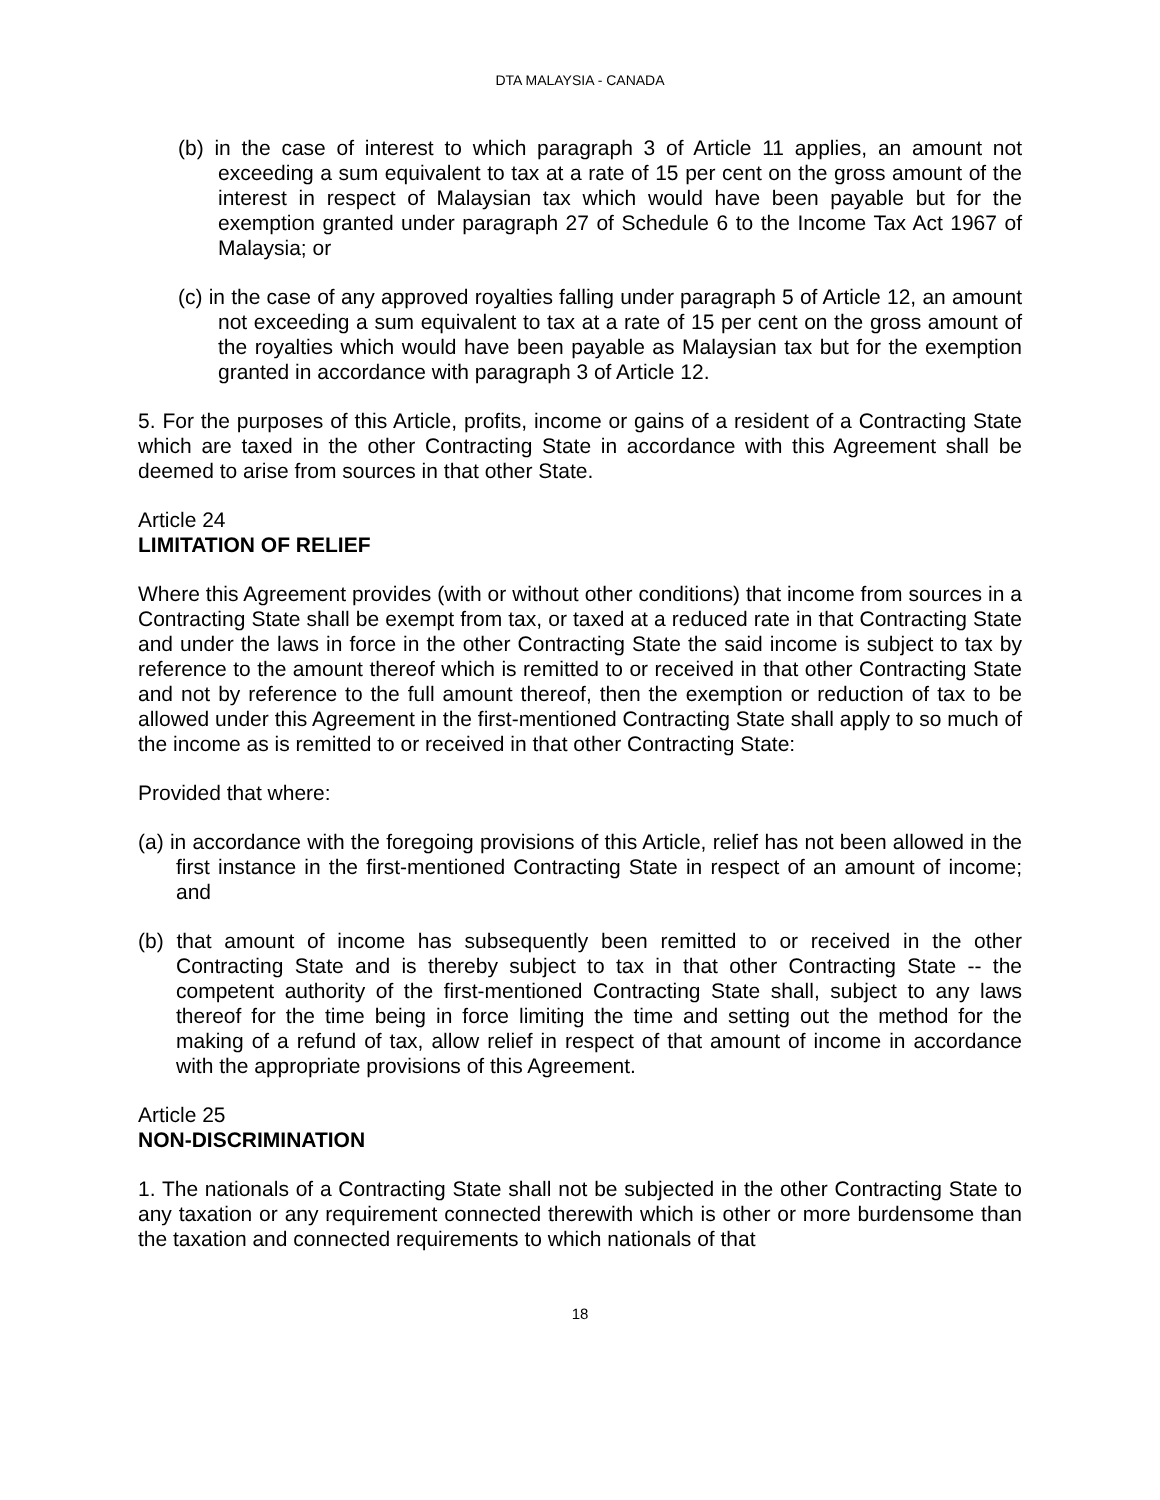DTA MALAYSIA - CANADA
(b) in the case of interest to which paragraph 3 of Article 11 applies, an amount not exceeding a sum equivalent to tax at a rate of 15 per cent on the gross amount of the interest in respect of Malaysian tax which would have been payable but for the exemption granted under paragraph 27 of Schedule 6 to the Income Tax Act 1967 of Malaysia; or
(c) in the case of any approved royalties falling under paragraph 5 of Article 12, an amount not exceeding a sum equivalent to tax at a rate of 15 per cent on the gross amount of the royalties which would have been payable as Malaysian tax but for the exemption granted in accordance with paragraph 3 of Article 12.
5. For the purposes of this Article, profits, income or gains of a resident of a Contracting State which are taxed in the other Contracting State in accordance with this Agreement shall be deemed to arise from sources in that other State.
Article 24
LIMITATION OF RELIEF
Where this Agreement provides (with or without other conditions) that income from sources in a Contracting State shall be exempt from tax, or taxed at a reduced rate in that Contracting State and under the laws in force in the other Contracting State the said income is subject to tax by reference to the amount thereof which is remitted to or received in that other Contracting State and not by reference to the full amount thereof, then the exemption or reduction of tax to be allowed under this Agreement in the first-mentioned Contracting State shall apply to so much of the income as is remitted to or received in that other Contracting State:
Provided that where:
(a) in accordance with the foregoing provisions of this Article, relief has not been allowed in the first instance in the first-mentioned Contracting State in respect of an amount of income; and
(b) that amount of income has subsequently been remitted to or received in the other Contracting State and is thereby subject to tax in that other Contracting State -- the competent authority of the first-mentioned Contracting State shall, subject to any laws thereof for the time being in force limiting the time and setting out the method for the making of a refund of tax, allow relief in respect of that amount of income in accordance with the appropriate provisions of this Agreement.
Article 25
NON-DISCRIMINATION
1. The nationals of a Contracting State shall not be subjected in the other Contracting State to any taxation or any requirement connected therewith which is other or more burdensome than the taxation and connected requirements to which nationals of that
18